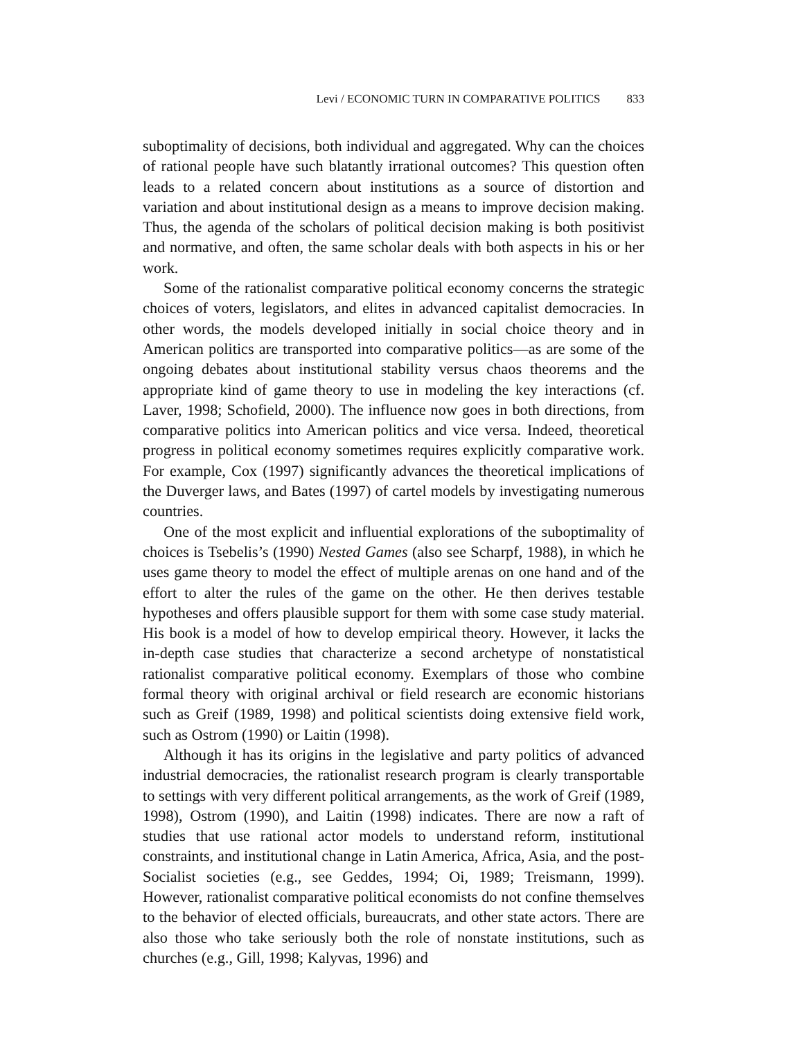Levi / ECONOMIC TURN IN COMPARATIVE POLITICS 833
suboptimality of decisions, both individual and aggregated. Why can the choices of rational people have such blatantly irrational outcomes? This question often leads to a related concern about institutions as a source of distortion and variation and about institutional design as a means to improve decision making. Thus, the agenda of the scholars of political decision making is both positivist and normative, and often, the same scholar deals with both aspects in his or her work.
Some of the rationalist comparative political economy concerns the strategic choices of voters, legislators, and elites in advanced capitalist democracies. In other words, the models developed initially in social choice theory and in American politics are transported into comparative politics—as are some of the ongoing debates about institutional stability versus chaos theorems and the appropriate kind of game theory to use in modeling the key interactions (cf. Laver, 1998; Schofield, 2000). The influence now goes in both directions, from comparative politics into American politics and vice versa. Indeed, theoretical progress in political economy sometimes requires explicitly comparative work. For example, Cox (1997) significantly advances the theoretical implications of the Duverger laws, and Bates (1997) of cartel models by investigating numerous countries.
One of the most explicit and influential explorations of the suboptimality of choices is Tsebelis’s (1990) Nested Games (also see Scharpf, 1988), in which he uses game theory to model the effect of multiple arenas on one hand and of the effort to alter the rules of the game on the other. He then derives testable hypotheses and offers plausible support for them with some case study material. His book is a model of how to develop empirical theory. However, it lacks the in-depth case studies that characterize a second archetype of nonstatistical rationalist comparative political economy. Exemplars of those who combine formal theory with original archival or field research are economic historians such as Greif (1989, 1998) and political scientists doing extensive field work, such as Ostrom (1990) or Laitin (1998).
Although it has its origins in the legislative and party politics of advanced industrial democracies, the rationalist research program is clearly transportable to settings with very different political arrangements, as the work of Greif (1989, 1998), Ostrom (1990), and Laitin (1998) indicates. There are now a raft of studies that use rational actor models to understand reform, institutional constraints, and institutional change in Latin America, Africa, Asia, and the post-Socialist societies (e.g., see Geddes, 1994; Oi, 1989; Treismann, 1999). However, rationalist comparative political economists do not confine themselves to the behavior of elected officials, bureaucrats, and other state actors. There are also those who take seriously both the role of nonstate institutions, such as churches (e.g., Gill, 1998; Kalyvas, 1996) and